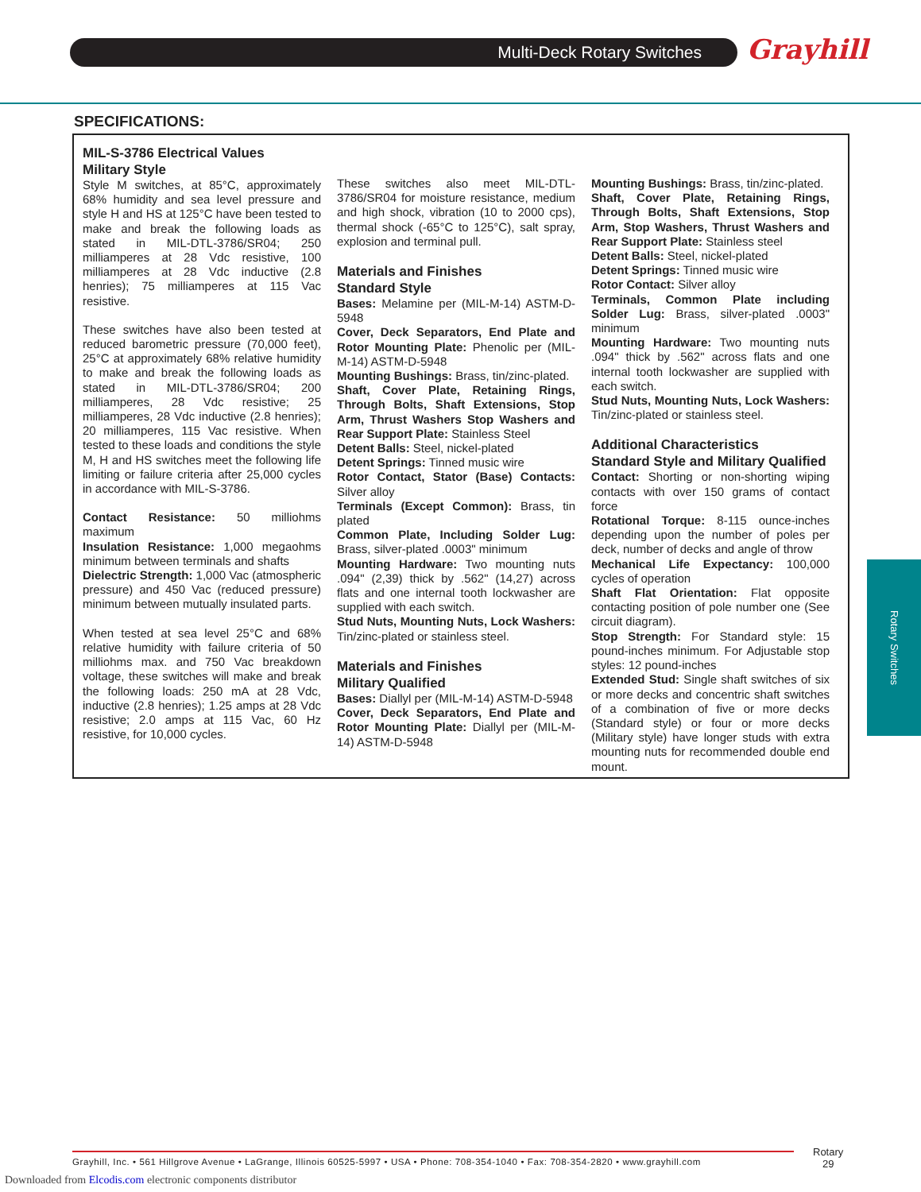Multi-Deck Rotary Switches Grayhill
SPECIFICATIONS:
MIL-S-3786 Electrical Values
Military Style
Style M switches, at 85°C, approximately 68% humidity and sea level pressure and style H and HS at 125°C have been tested to make and break the following loads as stated in MIL-DTL-3786/SR04; 250 milliamperes at 28 Vdc resistive, 100 milliamperes at 28 Vdc inductive (2.8 henries); 75 milliamperes at 115 Vac resistive.
These switches have also been tested at reduced barometric pressure (70,000 feet), 25°C at approximately 68% relative humidity to make and break the following loads as stated in MIL-DTL-3786/SR04; 200 milliamperes, 28 Vdc resistive; 25 milliamperes, 28 Vdc inductive (2.8 henries); 20 milliamperes, 115 Vac resistive. When tested to these loads and conditions the style M, H and HS switches meet the following life limiting or failure criteria after 25,000 cycles in accordance with MIL-S-3786.
Contact Resistance: 50 milliohms maximum
Insulation Resistance: 1,000 megaohms minimum between terminals and shafts
Dielectric Strength: 1,000 Vac (atmospheric pressure) and 450 Vac (reduced pressure) minimum between mutually insulated parts.
When tested at sea level 25°C and 68% relative humidity with failure criteria of 50 milliohms max. and 750 Vac breakdown voltage, these switches will make and break the following loads: 250 mA at 28 Vdc, inductive (2.8 henries); 1.25 amps at 28 Vdc resistive; 2.0 amps at 115 Vac, 60 Hz resistive, for 10,000 cycles.
These switches also meet MIL-DTL-3786/SR04 for moisture resistance, medium and high shock, vibration (10 to 2000 cps), thermal shock (-65°C to 125°C), salt spray, explosion and terminal pull.
Materials and Finishes
Standard Style
Bases: Melamine per (MIL-M-14) ASTM-D-5948
Cover, Deck Separators, End Plate and Rotor Mounting Plate: Phenolic per (MIL-M-14) ASTM-D-5948
Mounting Bushings: Brass, tin/zinc-plated.
Shaft, Cover Plate, Retaining Rings, Through Bolts, Shaft Extensions, Stop Arm, Thrust Washers Stop Washers and Rear Support Plate: Stainless Steel
Detent Balls: Steel, nickel-plated
Detent Springs: Tinned music wire
Rotor Contact, Stator (Base) Contacts: Silver alloy
Terminals (Except Common): Brass, tin plated
Common Plate, Including Solder Lug: Brass, silver-plated .0003" minimum
Mounting Hardware: Two mounting nuts .094" (2,39) thick by .562" (14,27) across flats and one internal tooth lockwasher are supplied with each switch.
Stud Nuts, Mounting Nuts, Lock Washers: Tin/zinc-plated or stainless steel.
Materials and Finishes
Military Qualified
Bases: Diallyl per (MIL-M-14) ASTM-D-5948
Cover, Deck Separators, End Plate and Rotor Mounting Plate: Diallyl per (MIL-M-14) ASTM-D-5948
Mounting Bushings: Brass, tin/zinc-plated.
Shaft, Cover Plate, Retaining Rings, Through Bolts, Shaft Extensions, Stop Arm, Stop Washers, Thrust Washers and Rear Support Plate: Stainless steel
Detent Balls: Steel, nickel-plated
Detent Springs: Tinned music wire
Rotor Contact: Silver alloy
Terminals, Common Plate including Solder Lug: Brass, silver-plated .0003" minimum
Mounting Hardware: Two mounting nuts .094" thick by .562" across flats and one internal tooth lockwasher are supplied with each switch.
Stud Nuts, Mounting Nuts, Lock Washers: Tin/zinc-plated or stainless steel.
Additional Characteristics
Standard Style and Military Qualified
Contact: Shorting or non-shorting wiping contacts with over 150 grams of contact force
Rotational Torque: 8-115 ounce-inches depending upon the number of poles per deck, number of decks and angle of throw
Mechanical Life Expectancy: 100,000 cycles of operation
Shaft Flat Orientation: Flat opposite contacting position of pole number one (See circuit diagram).
Stop Strength: For Standard style: 15 pound-inches minimum. For Adjustable stop styles: 12 pound-inches
Extended Stud: Single shaft switches of six or more decks and concentric shaft switches of a combination of five or more decks (Standard style) or four or more decks (Military style) have longer studs with extra mounting nuts for recommended double end mount.
Rotary Switches
Grayhill, Inc. • 561 Hillgrove Avenue • LaGrange, Illinois 60525-5997 • USA • Phone: 708-354-1040 • Fax: 708-354-2820 • www.grayhill.com
Rotary
29
Downloaded from Elcodis.com electronic components distributor